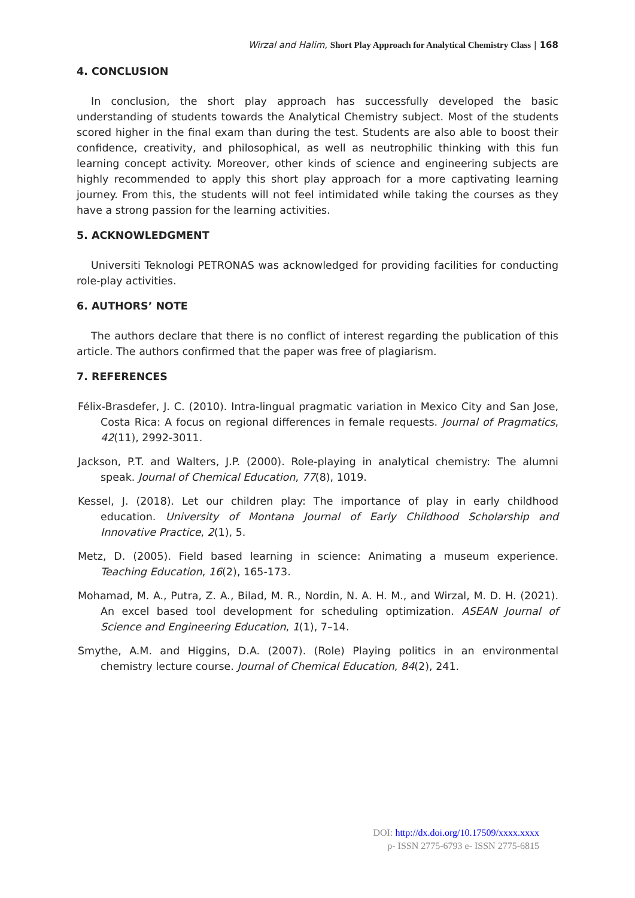Wirzal and Halim, Short Play Approach for Analytical Chemistry Class | 168
4. CONCLUSION
In conclusion, the short play approach has successfully developed the basic understanding of students towards the Analytical Chemistry subject. Most of the students scored higher in the final exam than during the test. Students are also able to boost their confidence, creativity, and philosophical, as well as neutrophilic thinking with this fun learning concept activity. Moreover, other kinds of science and engineering subjects are highly recommended to apply this short play approach for a more captivating learning journey. From this, the students will not feel intimidated while taking the courses as they have a strong passion for the learning activities.
5. ACKNOWLEDGMENT
Universiti Teknologi PETRONAS was acknowledged for providing facilities for conducting role-play activities.
6. AUTHORS’ NOTE
The authors declare that there is no conflict of interest regarding the publication of this article. The authors confirmed that the paper was free of plagiarism.
7. REFERENCES
Félix-Brasdefer, J. C. (2010). Intra-lingual pragmatic variation in Mexico City and San Jose, Costa Rica: A focus on regional differences in female requests. Journal of Pragmatics, 42(11), 2992-3011.
Jackson, P.T. and Walters, J.P. (2000). Role-playing in analytical chemistry: The alumni speak. Journal of Chemical Education, 77(8), 1019.
Kessel, J. (2018). Let our children play: The importance of play in early childhood education. University of Montana Journal of Early Childhood Scholarship and Innovative Practice, 2(1), 5.
Metz, D. (2005). Field based learning in science: Animating a museum experience. Teaching Education, 16(2), 165-173.
Mohamad, M. A., Putra, Z. A., Bilad, M. R., Nordin, N. A. H. M., and Wirzal, M. D. H. (2021). An excel based tool development for scheduling optimization. ASEAN Journal of Science and Engineering Education, 1(1), 7–14.
Smythe, A.M. and Higgins, D.A. (2007). (Role) Playing politics in an environmental chemistry lecture course. Journal of Chemical Education, 84(2), 241.
DOI: http://dx.doi.org/10.17509/xxxx.xxxx
p- ISSN 2775-6793 e- ISSN 2775-6815